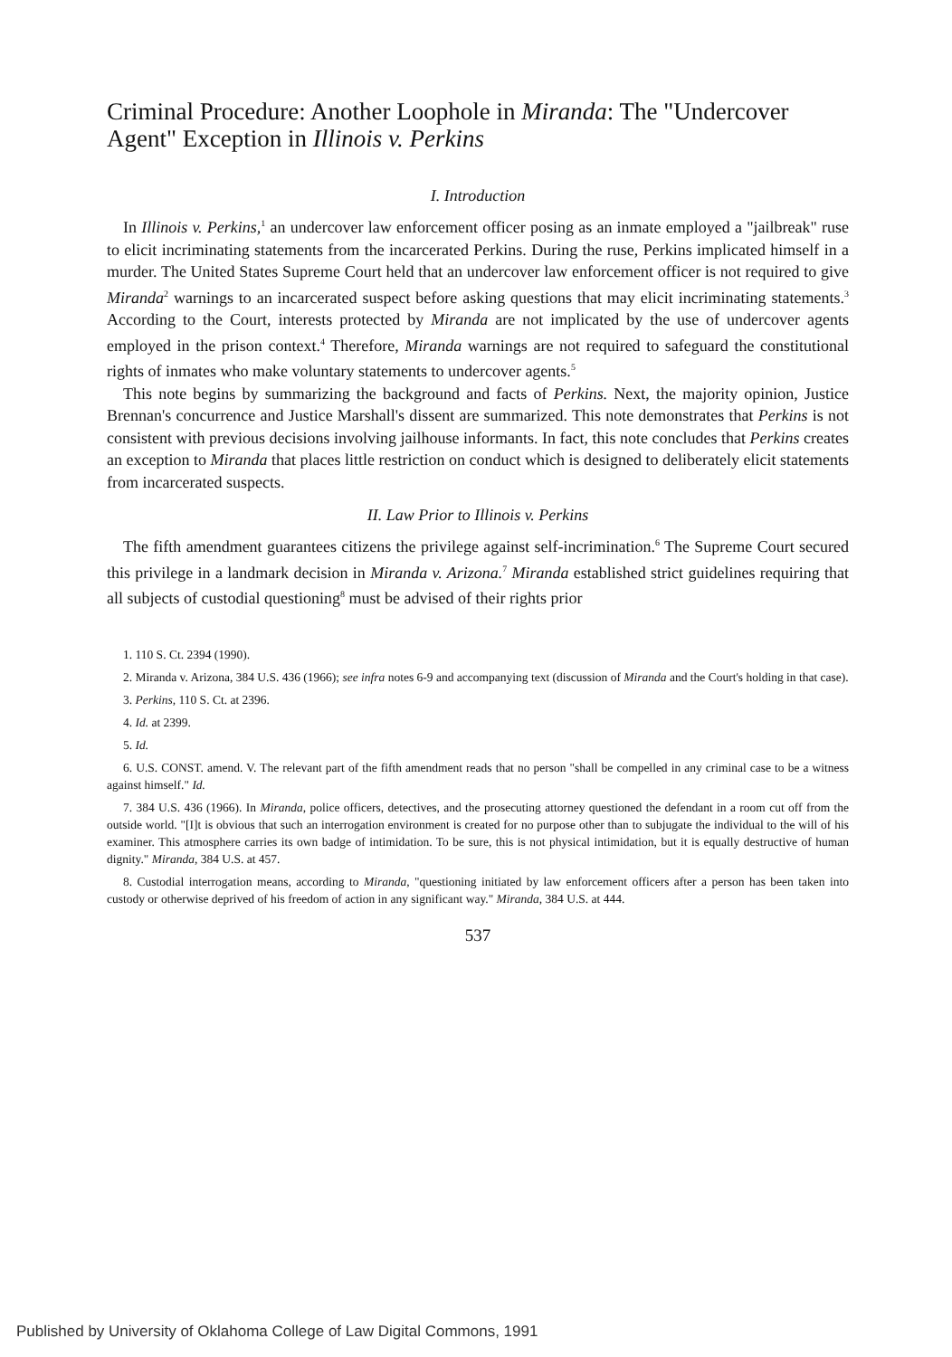Criminal Procedure: Another Loophole in Miranda: The "Undercover Agent" Exception in Illinois v. Perkins
I. Introduction
In Illinois v. Perkins,<sup>1</sup> an undercover law enforcement officer posing as an inmate employed a "jailbreak" ruse to elicit incriminating statements from the incarcerated Perkins. During the ruse, Perkins implicated himself in a murder. The United States Supreme Court held that an undercover law enforcement officer is not required to give Miranda<sup>2</sup> warnings to an incarcerated suspect before asking questions that may elicit incriminating statements.<sup>3</sup> According to the Court, interests protected by Miranda are not implicated by the use of undercover agents employed in the prison context.<sup>4</sup> Therefore, Miranda warnings are not required to safeguard the constitutional rights of inmates who make voluntary statements to undercover agents.<sup>5</sup>
This note begins by summarizing the background and facts of Perkins. Next, the majority opinion, Justice Brennan's concurrence and Justice Marshall's dissent are summarized. This note demonstrates that Perkins is not consistent with previous decisions involving jailhouse informants. In fact, this note concludes that Perkins creates an exception to Miranda that places little restriction on conduct which is designed to deliberately elicit statements from incarcerated suspects.
II. Law Prior to Illinois v. Perkins
The fifth amendment guarantees citizens the privilege against self-incrimination.<sup>6</sup> The Supreme Court secured this privilege in a landmark decision in Miranda v. Arizona.<sup>7</sup> Miranda established strict guidelines requiring that all subjects of custodial questioning<sup>8</sup> must be advised of their rights prior
1. 110 S. Ct. 2394 (1990).
2. Miranda v. Arizona, 384 U.S. 436 (1966); see infra notes 6-9 and accompanying text (discussion of Miranda and the Court's holding in that case).
3. Perkins, 110 S. Ct. at 2396.
4. Id. at 2399.
5. Id.
6. U.S. CONST. amend. V. The relevant part of the fifth amendment reads that no person "shall be compelled in any criminal case to be a witness against himself." Id.
7. 384 U.S. 436 (1966). In Miranda, police officers, detectives, and the prosecuting attorney questioned the defendant in a room cut off from the outside world. "[I]t is obvious that such an interrogation environment is created for no purpose other than to subjugate the individual to the will of his examiner. This atmosphere carries its own badge of intimidation. To be sure, this is not physical intimidation, but it is equally destructive of human dignity." Miranda, 384 U.S. at 457.
8. Custodial interrogation means, according to Miranda, "questioning initiated by law enforcement officers after a person has been taken into custody or otherwise deprived of his freedom of action in any significant way." Miranda, 384 U.S. at 444.
537
Published by University of Oklahoma College of Law Digital Commons, 1991